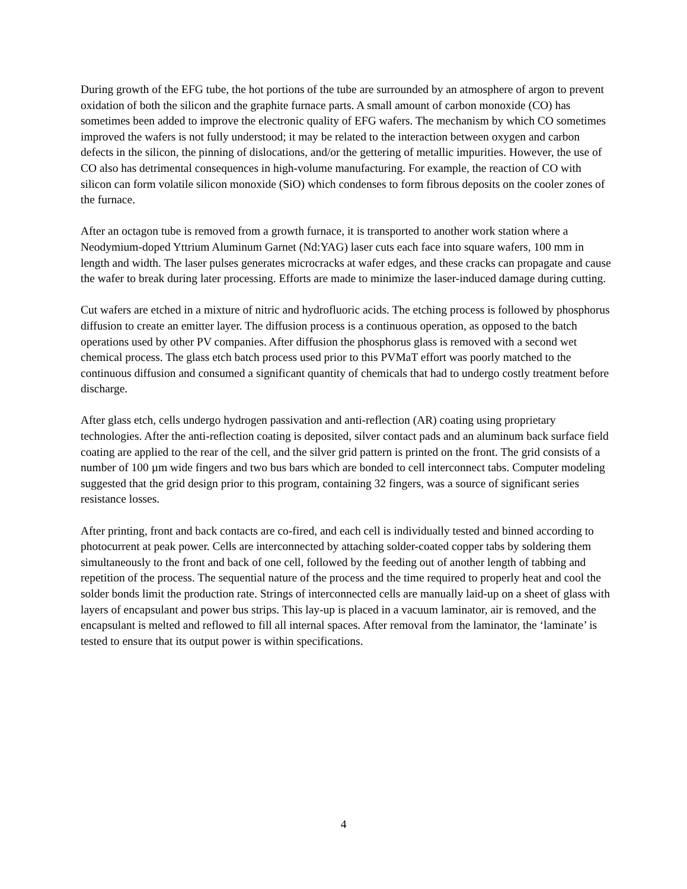During growth of the EFG tube, the hot portions of the tube are surrounded by an atmosphere of argon to prevent oxidation of both the silicon and the graphite furnace parts. A small amount of carbon monoxide (CO) has sometimes been added to improve the electronic quality of EFG wafers. The mechanism by which CO sometimes improved the wafers is not fully understood; it may be related to the interaction between oxygen and carbon defects in the silicon, the pinning of dislocations, and/or the gettering of metallic impurities. However, the use of CO also has detrimental consequences in high-volume manufacturing. For example, the reaction of CO with silicon can form volatile silicon monoxide (SiO) which condenses to form fibrous deposits on the cooler zones of the furnace.
After an octagon tube is removed from a growth furnace, it is transported to another work station where a Neodymium-doped Yttrium Aluminum Garnet (Nd:YAG) laser cuts each face into square wafers, 100 mm in length and width. The laser pulses generates microcracks at wafer edges, and these cracks can propagate and cause the wafer to break during later processing. Efforts are made to minimize the laser-induced damage during cutting.
Cut wafers are etched in a mixture of nitric and hydrofluoric acids. The etching process is followed by phosphorus diffusion to create an emitter layer. The diffusion process is a continuous operation, as opposed to the batch operations used by other PV companies. After diffusion the phosphorus glass is removed with a second wet chemical process. The glass etch batch process used prior to this PVMaT effort was poorly matched to the continuous diffusion and consumed a significant quantity of chemicals that had to undergo costly treatment before discharge.
After glass etch, cells undergo hydrogen passivation and anti-reflection (AR) coating using proprietary technologies. After the anti-reflection coating is deposited, silver contact pads and an aluminum back surface field coating are applied to the rear of the cell, and the silver grid pattern is printed on the front. The grid consists of a number of 100 µm wide fingers and two bus bars which are bonded to cell interconnect tabs. Computer modeling suggested that the grid design prior to this program, containing 32 fingers, was a source of significant series resistance losses.
After printing, front and back contacts are co-fired, and each cell is individually tested and binned according to photocurrent at peak power. Cells are interconnected by attaching solder-coated copper tabs by soldering them simultaneously to the front and back of one cell, followed by the feeding out of another length of tabbing and repetition of the process. The sequential nature of the process and the time required to properly heat and cool the solder bonds limit the production rate. Strings of interconnected cells are manually laid-up on a sheet of glass with layers of encapsulant and power bus strips. This lay-up is placed in a vacuum laminator, air is removed, and the encapsulant is melted and reflowed to fill all internal spaces. After removal from the laminator, the ‘laminate’ is tested to ensure that its output power is within specifications.
4